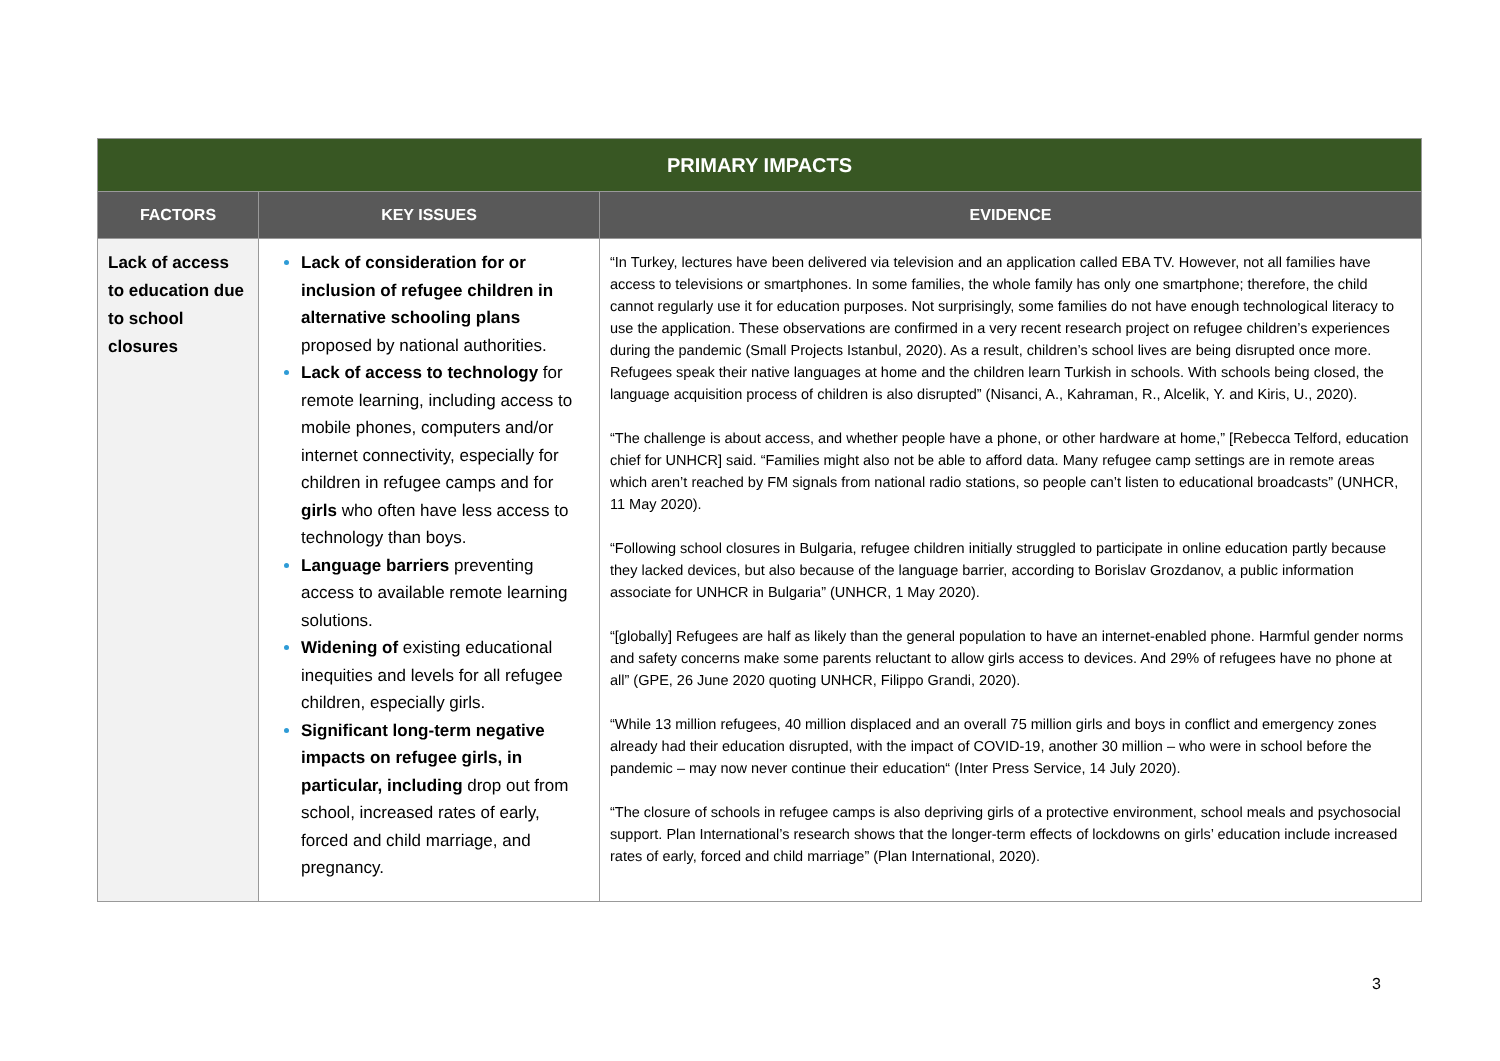| PRIMARY IMPACTS | | |
| --- | --- | --- |
| FACTORS | KEY ISSUES | EVIDENCE |
| Lack of access to education due to school closures | Lack of consideration for or inclusion of refugee children in alternative schooling plans proposed by national authorities. Lack of access to technology for remote learning, including access to mobile phones, computers and/or internet connectivity, especially for children in refugee camps and for girls who often have less access to technology than boys. Language barriers preventing access to available remote learning solutions. Widening of existing educational inequities and levels for all refugee children, especially girls. Significant long-term negative impacts on refugee girls, in particular, including drop out from school, increased rates of early, forced and child marriage, and pregnancy. | “In Turkey, lectures have been delivered via television and an application called EBA TV. However, not all families have access to televisions or smartphones. In some families, the whole family has only one smartphone; therefore, the child cannot regularly use it for education purposes. Not surprisingly, some families do not have enough technological literacy to use the application. These observations are confirmed in a very recent research project on refugee children’s experiences during the pandemic (Small Projects Istanbul, 2020). As a result, children’s school lives are being disrupted once more. Refugees speak their native languages at home and the children learn Turkish in schools. With schools being closed, the language acquisition process of children is also disrupted” (Nisanci, A., Kahraman, R., Alcelik, Y. and Kiris, U., 2020). “The challenge is about access, and whether people have a phone, or other hardware at home,” [Rebecca Telford, education chief for UNHCR] said. “Families might also not be able to afford data. Many refugee camp settings are in remote areas which aren’t reached by FM signals from national radio stations, so people can’t listen to educational broadcasts” (UNHCR, 11 May 2020). “Following school closures in Bulgaria, refugee children initially struggled to participate in online education partly because they lacked devices, but also because of the language barrier, according to Borislav Grozdanov, a public information associate for UNHCR in Bulgaria” (UNHCR, 1 May 2020). “[globally] Refugees are half as likely than the general population to have an internet-enabled phone. Harmful gender norms and safety concerns make some parents reluctant to allow girls access to devices. And 29% of refugees have no phone at all” (GPE, 26 June 2020 quoting UNHCR, Filippo Grandi, 2020). “While 13 million refugees, 40 million displaced and an overall 75 million girls and boys in conflict and emergency zones already had their education disrupted, with the impact of COVID-19, another 30 million – who were in school before the pandemic – may now never continue their education“ (Inter Press Service, 14 July 2020). “The closure of schools in refugee camps is also depriving girls of a protective environment, school meals and psychosocial support. Plan International’s research shows that the longer-term effects of lockdowns on girls’ education include increased rates of early, forced and child marriage” (Plan International, 2020). |
3